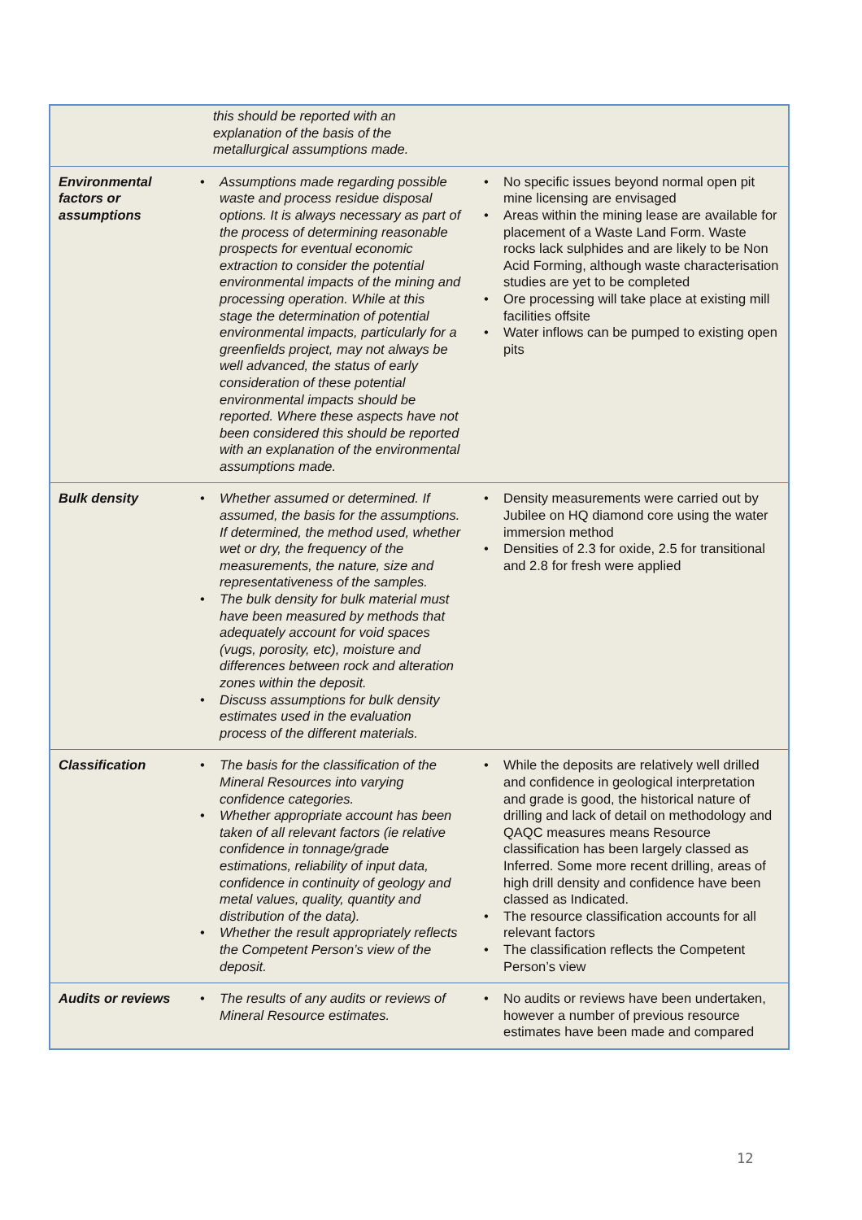| | this should be reported with an explanation of the basis of the metallurgical assumptions made. | |
| Environmental factors or assumptions | • Assumptions made regarding possible waste and process residue disposal options. It is always necessary as part of the process of determining reasonable prospects for eventual economic extraction to consider the potential environmental impacts of the mining and processing operation. While at this stage the determination of potential environmental impacts, particularly for a greenfields project, may not always be well advanced, the status of early consideration of these potential environmental impacts should be reported. Where these aspects have not been considered this should be reported with an explanation of the environmental assumptions made. | • No specific issues beyond normal open pit mine licensing are envisaged • Areas within the mining lease are available for placement of a Waste Land Form. Waste rocks lack sulphides and are likely to be Non Acid Forming, although waste characterisation studies are yet to be completed • Ore processing will take place at existing mill facilities offsite • Water inflows can be pumped to existing open pits |
| Bulk density | • Whether assumed or determined. If assumed, the basis for the assumptions. If determined, the method used, whether wet or dry, the frequency of the measurements, the nature, size and representativeness of the samples. • The bulk density for bulk material must have been measured by methods that adequately account for void spaces (vugs, porosity, etc), moisture and differences between rock and alteration zones within the deposit. • Discuss assumptions for bulk density estimates used in the evaluation process of the different materials. | • Density measurements were carried out by Jubilee on HQ diamond core using the water immersion method • Densities of 2.3 for oxide, 2.5 for transitional and 2.8 for fresh were applied |
| Classification | • The basis for the classification of the Mineral Resources into varying confidence categories. • Whether appropriate account has been taken of all relevant factors (ie relative confidence in tonnage/grade estimations, reliability of input data, confidence in continuity of geology and metal values, quality, quantity and distribution of the data). • Whether the result appropriately reflects the Competent Person’s view of the deposit. | • While the deposits are relatively well drilled and confidence in geological interpretation and grade is good, the historical nature of drilling and lack of detail on methodology and QAQC measures means Resource classification has been largely classed as Inferred. Some more recent drilling, areas of high drill density and confidence have been classed as Indicated. • The resource classification accounts for all relevant factors • The classification reflects the Competent Person’s view |
| Audits or reviews | • The results of any audits or reviews of Mineral Resource estimates. | • No audits or reviews have been undertaken, however a number of previous resource estimates have been made and compared |
12